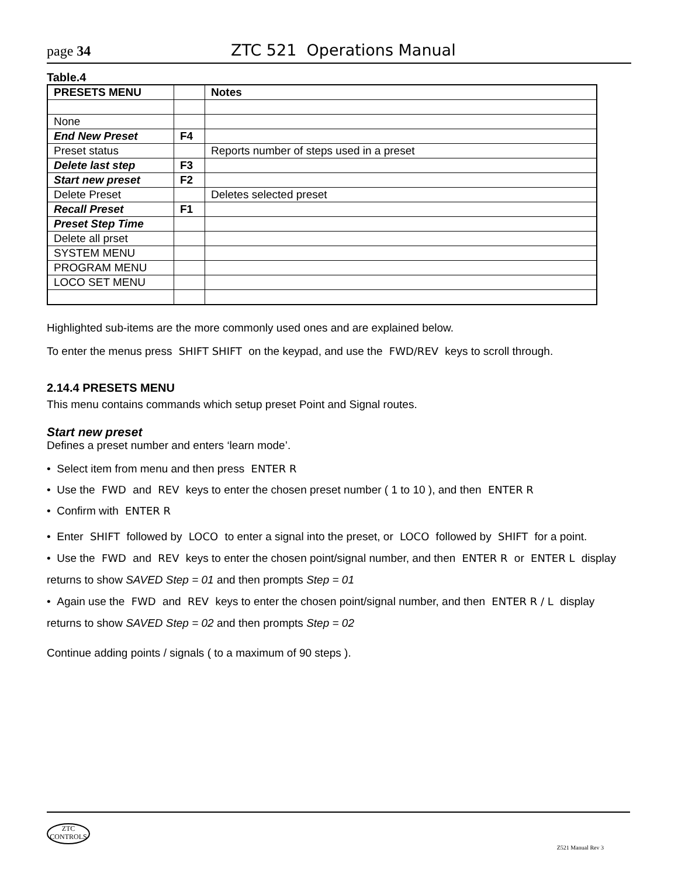page 34 ZTC 521 Operations Manual
Table.4
| PRESETS MENU | | Notes |
| None | | |
| End New Preset | F4 | |
| Preset status | | Reports number of steps used in a preset |
| Delete last step | F3 | |
| Start new preset | F2 | |
| Delete Preset | | Deletes selected preset |
| Recall Preset | F1 | |
| Preset Step Time | | |
| Delete all prset | | |
| SYSTEM MENU | | |
| PROGRAM MENU | | |
| LOCO SET MENU | | |
Highlighted sub-items are the more commonly used ones and are explained below.
To enter the menus press SHIFT SHIFT on the keypad, and use the FWD/REV keys to scroll through.
2.14.4 PRESETS MENU
This menu contains commands which setup preset Point and Signal routes.
Start new preset
Defines a preset number and enters ‘learn mode’.
• Select item from menu and then press ENTER R
• Use the FWD and REV keys to enter the chosen preset number ( 1 to 10 ), and then ENTER R
• Confirm with ENTER R
• Enter SHIFT followed by LOCO to enter a signal into the preset, or LOCO followed by SHIFT for a point.
• Use the FWD and REV keys to enter the chosen point/signal number, and then ENTER R or ENTER L display returns to show SAVED Step = 01 and then prompts Step = 01
• Again use the FWD and REV keys to enter the chosen point/signal number, and then ENTER R / L display returns to show SAVED Step = 02 and then prompts Step = 02
Continue adding points / signals ( to a maximum of 90 steps ).
ZTC
CONTROLS
Z521 Manual Rev 3